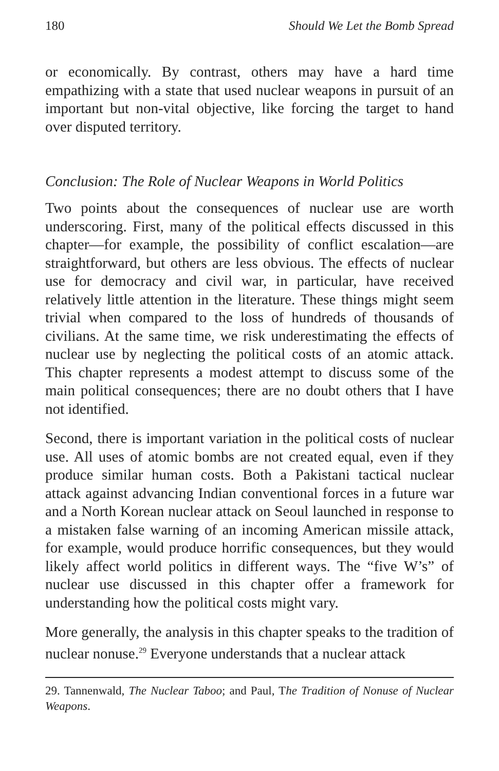180 Should We Let the Bomb Spread
or economically. By contrast, others may have a hard time empathizing with a state that used nuclear weapons in pursuit of an important but non-vital objective, like forcing the target to hand over disputed territory.
Conclusion: The Role of Nuclear Weapons in World Politics
Two points about the consequences of nuclear use are worth underscoring. First, many of the political effects discussed in this chapter—for example, the possibility of conflict escalation—are straightforward, but others are less obvious. The effects of nuclear use for democracy and civil war, in particular, have received relatively little attention in the literature. These things might seem trivial when compared to the loss of hundreds of thousands of civilians. At the same time, we risk underestimating the effects of nuclear use by neglecting the political costs of an atomic attack. This chapter represents a modest attempt to discuss some of the main political consequences; there are no doubt others that I have not identified.
Second, there is important variation in the political costs of nuclear use. All uses of atomic bombs are not created equal, even if they produce similar human costs. Both a Pakistani tactical nuclear attack against advancing Indian conventional forces in a future war and a North Korean nuclear attack on Seoul launched in response to a mistaken false warning of an incoming American missile attack, for example, would produce horrific consequences, but they would likely affect world politics in different ways. The “five W’s” of nuclear use discussed in this chapter offer a framework for understanding how the political costs might vary.
More generally, the analysis in this chapter speaks to the tradition of nuclear nonuse.<sup>29</sup> Everyone understands that a nuclear attack
29. Tannenwald, The Nuclear Taboo; and Paul, The Tradition of Nonuse of Nuclear Weapons.